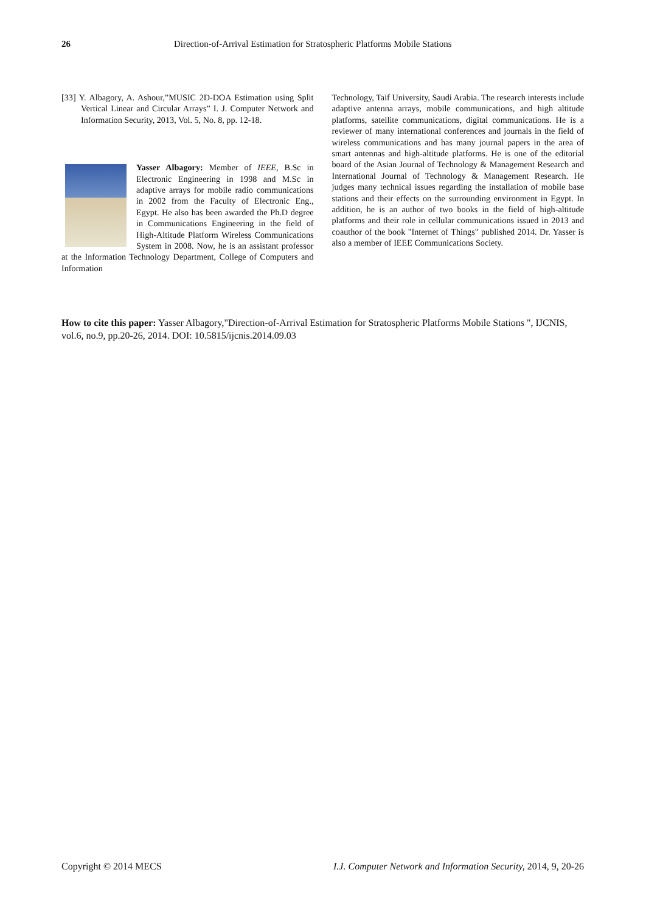26 Direction-of-Arrival Estimation for Stratospheric Platforms Mobile Stations
[33] Y. Albagory, A. Ashour,”MUSIC 2D-DOA Estimation using Split Vertical Linear and Circular Arrays” I. J. Computer Network and Information Security, 2013, Vol. 5, No. 8, pp. 12-18.
Yasser Albagory: Member of IEEE, B.Sc in Electronic Engineering in 1998 and M.Sc in adaptive arrays for mobile radio communications in 2002 from the Faculty of Electronic Eng., Egypt. He also has been awarded the Ph.D degree in Communications Engineering in the field of High-Altitude Platform Wireless Communications System in 2008. Now, he is an assistant professor at the Information Technology Department, College of Computers and Information
Technology, Taif University, Saudi Arabia. The research interests include adaptive antenna arrays, mobile communications, and high altitude platforms, satellite communications, digital communications. He is a reviewer of many international conferences and journals in the field of wireless communications and has many journal papers in the area of smart antennas and high-altitude platforms. He is one of the editorial board of the Asian Journal of Technology & Management Research and International Journal of Technology & Management Research. He judges many technical issues regarding the installation of mobile base stations and their effects on the surrounding environment in Egypt. In addition, he is an author of two books in the field of high-altitude platforms and their role in cellular communications issued in 2013 and coauthor of the book "Internet of Things" published 2014. Dr. Yasser is also a member of IEEE Communications Society.
How to cite this paper: Yasser Albagory,"Direction-of-Arrival Estimation for Stratospheric Platforms Mobile Stations ", IJCNIS, vol.6, no.9, pp.20-26, 2014. DOI: 10.5815/ijcnis.2014.09.03
Copyright © 2014 MECS I.J. Computer Network and Information Security, 2014, 9, 20-26